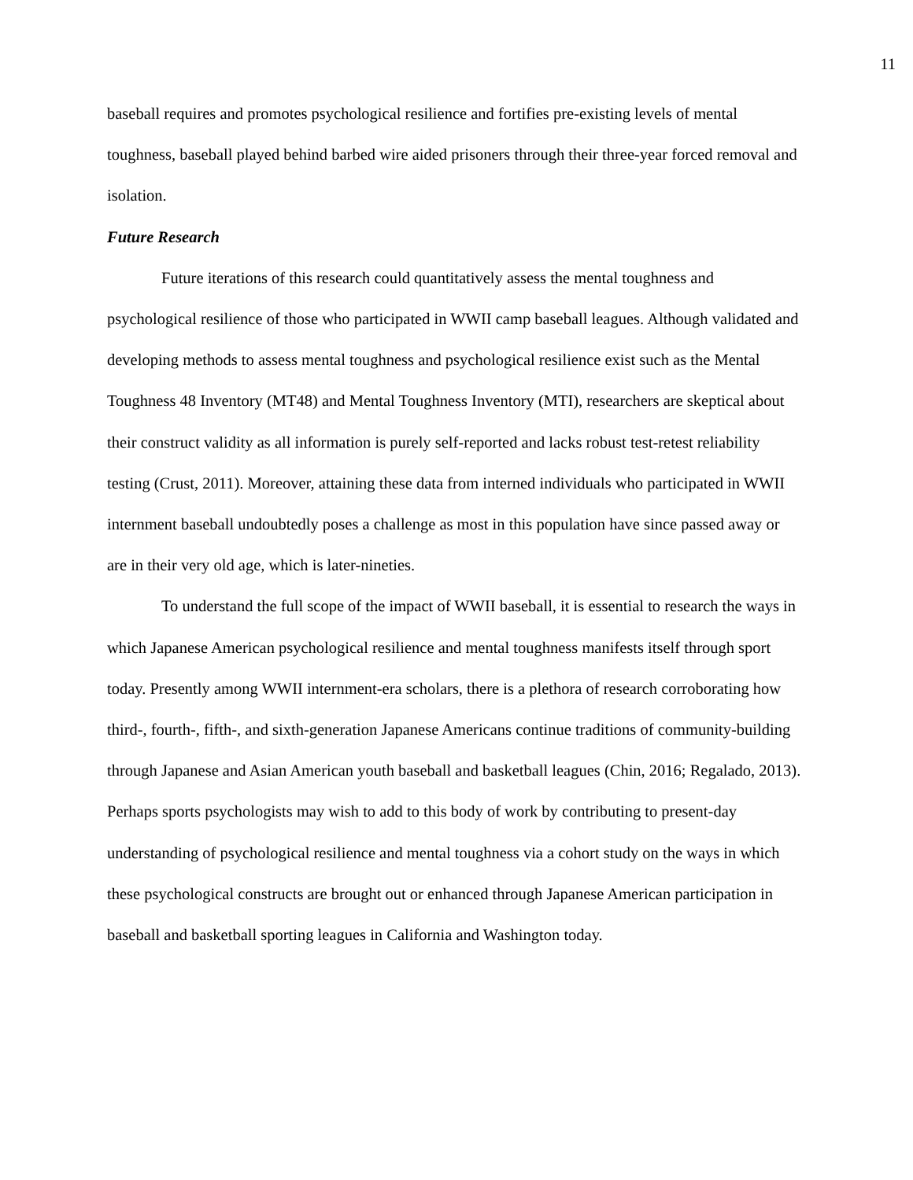11
baseball requires and promotes psychological resilience and fortifies pre-existing levels of mental toughness, baseball played behind barbed wire aided prisoners through their three-year forced removal and isolation.
Future Research
Future iterations of this research could quantitatively assess the mental toughness and psychological resilience of those who participated in WWII camp baseball leagues. Although validated and developing methods to assess mental toughness and psychological resilience exist such as the Mental Toughness 48 Inventory (MT48) and Mental Toughness Inventory (MTI), researchers are skeptical about their construct validity as all information is purely self-reported and lacks robust test-retest reliability testing (Crust, 2011). Moreover, attaining these data from interned individuals who participated in WWII internment baseball undoubtedly poses a challenge as most in this population have since passed away or are in their very old age, which is later-nineties.
To understand the full scope of the impact of WWII baseball, it is essential to research the ways in which Japanese American psychological resilience and mental toughness manifests itself through sport today. Presently among WWII internment-era scholars, there is a plethora of research corroborating how third-, fourth-, fifth-, and sixth-generation Japanese Americans continue traditions of community-building through Japanese and Asian American youth baseball and basketball leagues (Chin, 2016; Regalado, 2013). Perhaps sports psychologists may wish to add to this body of work by contributing to present-day understanding of psychological resilience and mental toughness via a cohort study on the ways in which these psychological constructs are brought out or enhanced through Japanese American participation in baseball and basketball sporting leagues in California and Washington today.